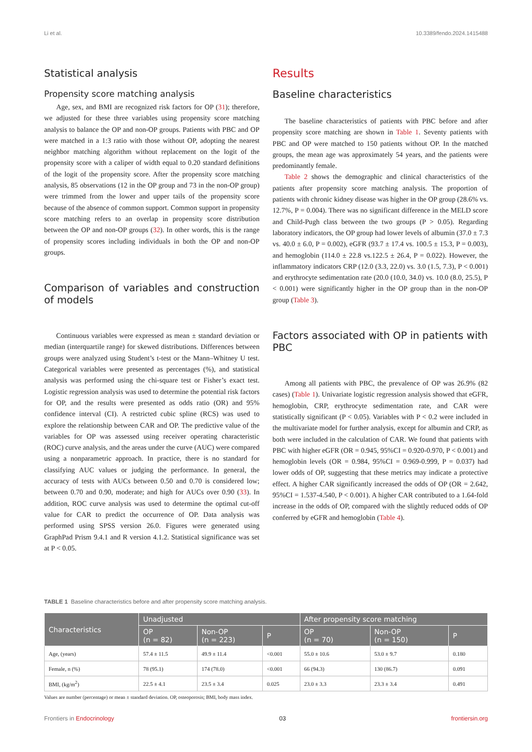Li et al. 10.3389/fendo.2024.1415488
Statistical analysis
Propensity score matching analysis
Age, sex, and BMI are recognized risk factors for OP (31); therefore, we adjusted for these three variables using propensity score matching analysis to balance the OP and non-OP groups. Patients with PBC and OP were matched in a 1:3 ratio with those without OP, adopting the nearest neighbor matching algorithm without replacement on the logit of the propensity score with a caliper of width equal to 0.20 standard definitions of the logit of the propensity score. After the propensity score matching analysis, 85 observations (12 in the OP group and 73 in the non-OP group) were trimmed from the lower and upper tails of the propensity score because of the absence of common support. Common support in propensity score matching refers to an overlap in propensity score distribution between the OP and non-OP groups (32). In other words, this is the range of propensity scores including individuals in both the OP and non-OP groups.
Comparison of variables and construction of models
Continuous variables were expressed as mean ± standard deviation or median (interquartile range) for skewed distributions. Differences between groups were analyzed using Student’s t-test or the Mann–Whitney U test. Categorical variables were presented as percentages (%), and statistical analysis was performed using the chi-square test or Fisher’s exact test. Logistic regression analysis was used to determine the potential risk factors for OP, and the results were presented as odds ratio (OR) and 95% confidence interval (CI). A restricted cubic spline (RCS) was used to explore the relationship between CAR and OP. The predictive value of the variables for OP was assessed using receiver operating characteristic (ROC) curve analysis, and the areas under the curve (AUC) were compared using a nonparametric approach. In practice, there is no standard for classifying AUC values or judging the performance. In general, the accuracy of tests with AUCs between 0.50 and 0.70 is considered low; between 0.70 and 0.90, moderate; and high for AUCs over 0.90 (33). In addition, ROC curve analysis was used to determine the optimal cut-off value for CAR to predict the occurrence of OP. Data analysis was performed using SPSS version 26.0. Figures were generated using GraphPad Prism 9.4.1 and R version 4.1.2. Statistical significance was set at P < 0.05.
Results
Baseline characteristics
The baseline characteristics of patients with PBC before and after propensity score matching are shown in Table 1. Seventy patients with PBC and OP were matched to 150 patients without OP. In the matched groups, the mean age was approximately 54 years, and the patients were predominantly female.
Table 2 shows the demographic and clinical characteristics of the patients after propensity score matching analysis. The proportion of patients with chronic kidney disease was higher in the OP group (28.6% vs. 12.7%, P = 0.004). There was no significant difference in the MELD score and Child-Pugh class between the two groups (P > 0.05). Regarding laboratory indicators, the OP group had lower levels of albumin (37.0 ± 7.3 vs. 40.0 ± 6.0, P = 0.002), eGFR (93.7 ± 17.4 vs. 100.5 ± 15.3, P = 0.003), and hemoglobin (114.0 ± 22.8 vs.122.5 ± 26.4, P = 0.022). However, the inflammatory indicators CRP (12.0 (3.3, 22.0) vs. 3.0 (1.5, 7.3), P < 0.001) and erythrocyte sedimentation rate (20.0 (10.0, 34.0) vs. 10.0 (8.0, 25.5), P < 0.001) were significantly higher in the OP group than in the non-OP group (Table 3).
Factors associated with OP in patients with PBC
Among all patients with PBC, the prevalence of OP was 26.9% (82 cases) (Table 1). Univariate logistic regression analysis showed that eGFR, hemoglobin, CRP, erythrocyte sedimentation rate, and CAR were statistically significant (P < 0.05). Variables with P < 0.2 were included in the multivariate model for further analysis, except for albumin and CRP, as both were included in the calculation of CAR. We found that patients with PBC with higher eGFR (OR = 0.945, 95%CI = 0.920-0.970, P < 0.001) and hemoglobin levels (OR = 0.984, 95%CI = 0.969-0.999, P = 0.037) had lower odds of OP, suggesting that these metrics may indicate a protective effect. A higher CAR significantly increased the odds of OP (OR = 2.642, 95%CI = 1.537-4.540, P < 0.001). A higher CAR contributed to a 1.64-fold increase in the odds of OP, compared with the slightly reduced odds of OP conferred by eGFR and hemoglobin (Table 4).
TABLE 1 Baseline characteristics before and after propensity score matching analysis.
| Characteristics | Unadjusted | | | After propensity score matching | | |
| --- | --- | --- | --- | --- | --- | --- |
| | OP (n = 82) | Non-OP (n = 223) | P | OP (n = 70) | Non-OP (n = 150) | P |
| Age, (years) | 57.4 ± 11.5 | 49.9 ± 11.4 | <0.001 | 55.0 ± 10.6 | 53.0 ± 9.7 | 0.180 |
| Female, n (%) | 78 (95.1) | 174 (78.0) | <0.001 | 66 (94.3) | 130 (86.7) | 0.091 |
| BMI, (kg/m<sup>2</sup>) | 22.5 ± 4.1 | 23.5 ± 3.4 | 0.025 | 23.0 ± 3.3 | 23.3 ± 3.4 | 0.491 |
Values are number (percentage) or mean ± standard deviation. OP, osteoporosis; BMI, body mass index.
Frontiers in Endocrinology 03 frontiersin.org